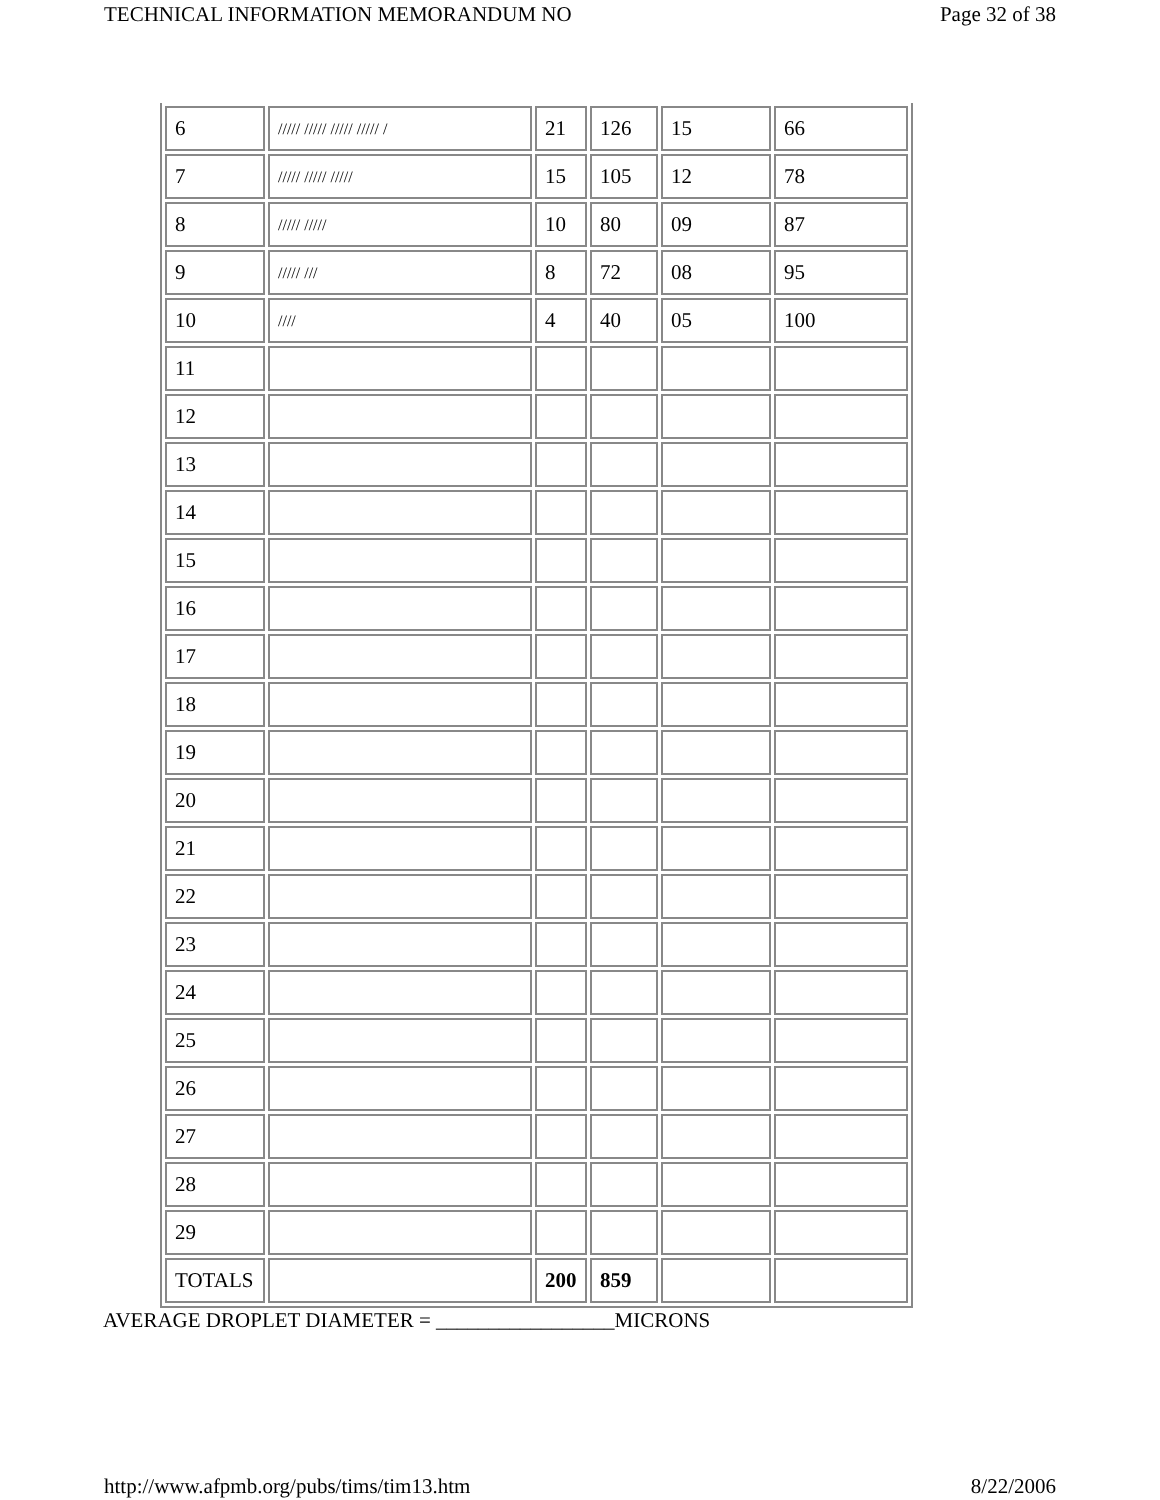TECHNICAL INFORMATION MEMORANDUM NO Page 32 of 38
| 6 | ///// ///// ///// ///// / | 21 | 126 | 15 | 66 |
| 7 | ///// ///// ///// | 15 | 105 | 12 | 78 |
| 8 | ///// ///// | 10 | 80 | 09 | 87 |
| 9 | ///// /// | 8 | 72 | 08 | 95 |
| 10 | //// | 4 | 40 | 05 | 100 |
| 11 | | | | | |
| 12 | | | | | |
| 13 | | | | | |
| 14 | | | | | |
| 15 | | | | | |
| 16 | | | | | |
| 17 | | | | | |
| 18 | | | | | |
| 19 | | | | | |
| 20 | | | | | |
| 21 | | | | | |
| 22 | | | | | |
| 23 | | | | | |
| 24 | | | | | |
| 25 | | | | | |
| 26 | | | | | |
| 27 | | | | | |
| 28 | | | | | |
| 29 | | | | | |
| TOTALS | | 200 | 859 | | |
AVERAGE DROPLET DIAMETER = _________________MICRONS
http://www.afpmb.org/pubs/tims/tim13.htm 8/22/2006